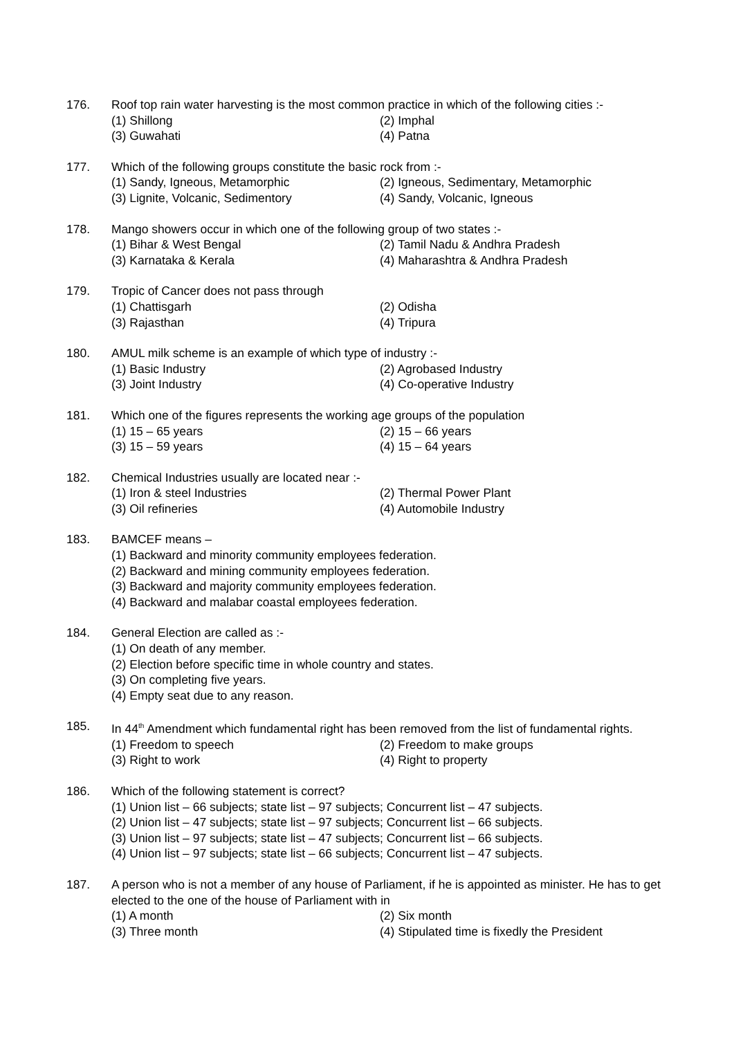176. Roof top rain water harvesting is the most common practice in which of the following cities :-
(1) Shillong (2) Imphal
(3) Guwahati (4) Patna
177. Which of the following groups constitute the basic rock from :-
(1) Sandy, Igneous, Metamorphic (2) Igneous, Sedimentary, Metamorphic
(3) Lignite, Volcanic, Sedimentory (4) Sandy, Volcanic, Igneous
178. Mango showers occur in which one of the following group of two states :-
(1) Bihar & West Bengal (2) Tamil Nadu & Andhra Pradesh
(3) Karnataka & Kerala (4) Maharashtra & Andhra Pradesh
179. Tropic of Cancer does not pass through
(1) Chattisgarh (2) Odisha
(3) Rajasthan (4) Tripura
180. AMUL milk scheme is an example of which type of industry :-
(1) Basic Industry (2) Agrobased Industry
(3) Joint Industry (4) Co-operative Industry
181. Which one of the figures represents the working age groups of the population
(1) 15 – 65 years (2) 15 – 66 years
(3) 15 – 59 years (4) 15 – 64 years
182. Chemical Industries usually are located near :-
(1) Iron & steel Industries (2) Thermal Power Plant
(3) Oil refineries (4) Automobile Industry
183. BAMCEF means –
(1) Backward and minority community employees federation.
(2) Backward and mining community employees federation.
(3) Backward and majority community employees federation.
(4) Backward and malabar coastal employees federation.
184. General Election are called as :-
(1) On death of any member.
(2) Election before specific time in whole country and states.
(3) On completing five years.
(4) Empty seat due to any reason.
185. In 44<sup>th</sup> Amendment which fundamental right has been removed from the list of fundamental rights.
(1) Freedom to speech (2) Freedom to make groups
(3) Right to work (4) Right to property
186. Which of the following statement is correct?
(1) Union list – 66 subjects; state list – 97 subjects; Concurrent list – 47 subjects.
(2) Union list – 47 subjects; state list – 97 subjects; Concurrent list – 66 subjects.
(3) Union list – 97 subjects; state list – 47 subjects; Concurrent list – 66 subjects.
(4) Union list – 97 subjects; state list – 66 subjects; Concurrent list – 47 subjects.
187. A person who is not a member of any house of Parliament, if he is appointed as minister. He has to get elected to the one of the house of Parliament with in
(1) A month (2) Six month
(3) Three month (4) Stipulated time is fixedly the President